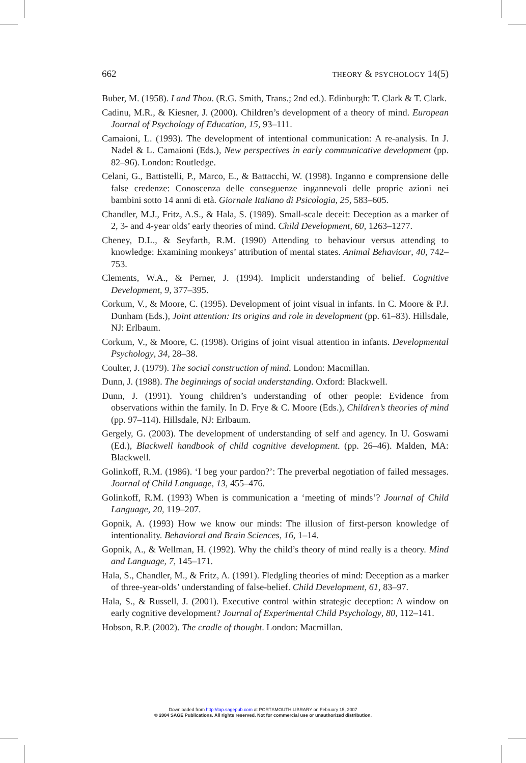662 THEORY & PSYCHOLOGY 14(5)
Buber, M. (1958). I and Thou. (R.G. Smith, Trans.; 2nd ed.). Edinburgh: T. Clark & T. Clark.
Cadinu, M.R., & Kiesner, J. (2000). Children’s development of a theory of mind. European Journal of Psychology of Education, 15, 93–111.
Camaioni, L. (1993). The development of intentional communication: A re-analysis. In J. Nadel & L. Camaioni (Eds.), New perspectives in early communicative development (pp. 82–96). London: Routledge.
Celani, G., Battistelli, P., Marco, E., & Battacchi, W. (1998). Inganno e comprensione delle false credenze: Conoscenza delle conseguenze ingannevoli delle proprie azioni nei bambini sotto 14 anni di età. Giornale Italiano di Psicologia, 25, 583–605.
Chandler, M.J., Fritz, A.S., & Hala, S. (1989). Small-scale deceit: Deception as a marker of 2, 3- and 4-year olds’ early theories of mind. Child Development, 60, 1263–1277.
Cheney, D.L., & Seyfarth, R.M. (1990) Attending to behaviour versus attending to knowledge: Examining monkeys’ attribution of mental states. Animal Behaviour, 40, 742–753.
Clements, W.A., & Perner, J. (1994). Implicit understanding of belief. Cognitive Development, 9, 377–395.
Corkum, V., & Moore, C. (1995). Development of joint visual in infants. In C. Moore & P.J. Dunham (Eds.), Joint attention: Its origins and role in development (pp. 61–83). Hillsdale, NJ: Erlbaum.
Corkum, V., & Moore, C. (1998). Origins of joint visual attention in infants. Developmental Psychology, 34, 28–38.
Coulter, J. (1979). The social construction of mind. London: Macmillan.
Dunn, J. (1988). The beginnings of social understanding. Oxford: Blackwell.
Dunn, J. (1991). Young children’s understanding of other people: Evidence from observations within the family. In D. Frye & C. Moore (Eds.), Children’s theories of mind (pp. 97–114). Hillsdale, NJ: Erlbaum.
Gergely, G. (2003). The development of understanding of self and agency. In U. Goswami (Ed.), Blackwell handbook of child cognitive development. (pp. 26–46). Malden, MA: Blackwell.
Golinkoff, R.M. (1986). ‘I beg your pardon?’: The preverbal negotiation of failed messages. Journal of Child Language, 13, 455–476.
Golinkoff, R.M. (1993) When is communication a ‘meeting of minds’? Journal of Child Language, 20, 119–207.
Gopnik, A. (1993) How we know our minds: The illusion of first-person knowledge of intentionality. Behavioral and Brain Sciences, 16, 1–14.
Gopnik, A., & Wellman, H. (1992). Why the child’s theory of mind really is a theory. Mind and Language, 7, 145–171.
Hala, S., Chandler, M., & Fritz, A. (1991). Fledgling theories of mind: Deception as a marker of three-year-olds’ understanding of false-belief. Child Development, 61, 83–97.
Hala, S., & Russell, J. (2001). Executive control within strategic deception: A window on early cognitive development? Journal of Experimental Child Psychology, 80, 112–141.
Hobson, R.P. (2002). The cradle of thought. London: Macmillan.
Downloaded from http://tap.sagepub.com at PORTSMOUTH LIBRARY on February 15, 2007
© 2004 SAGE Publications. All rights reserved. Not for commercial use or unauthorized distribution.